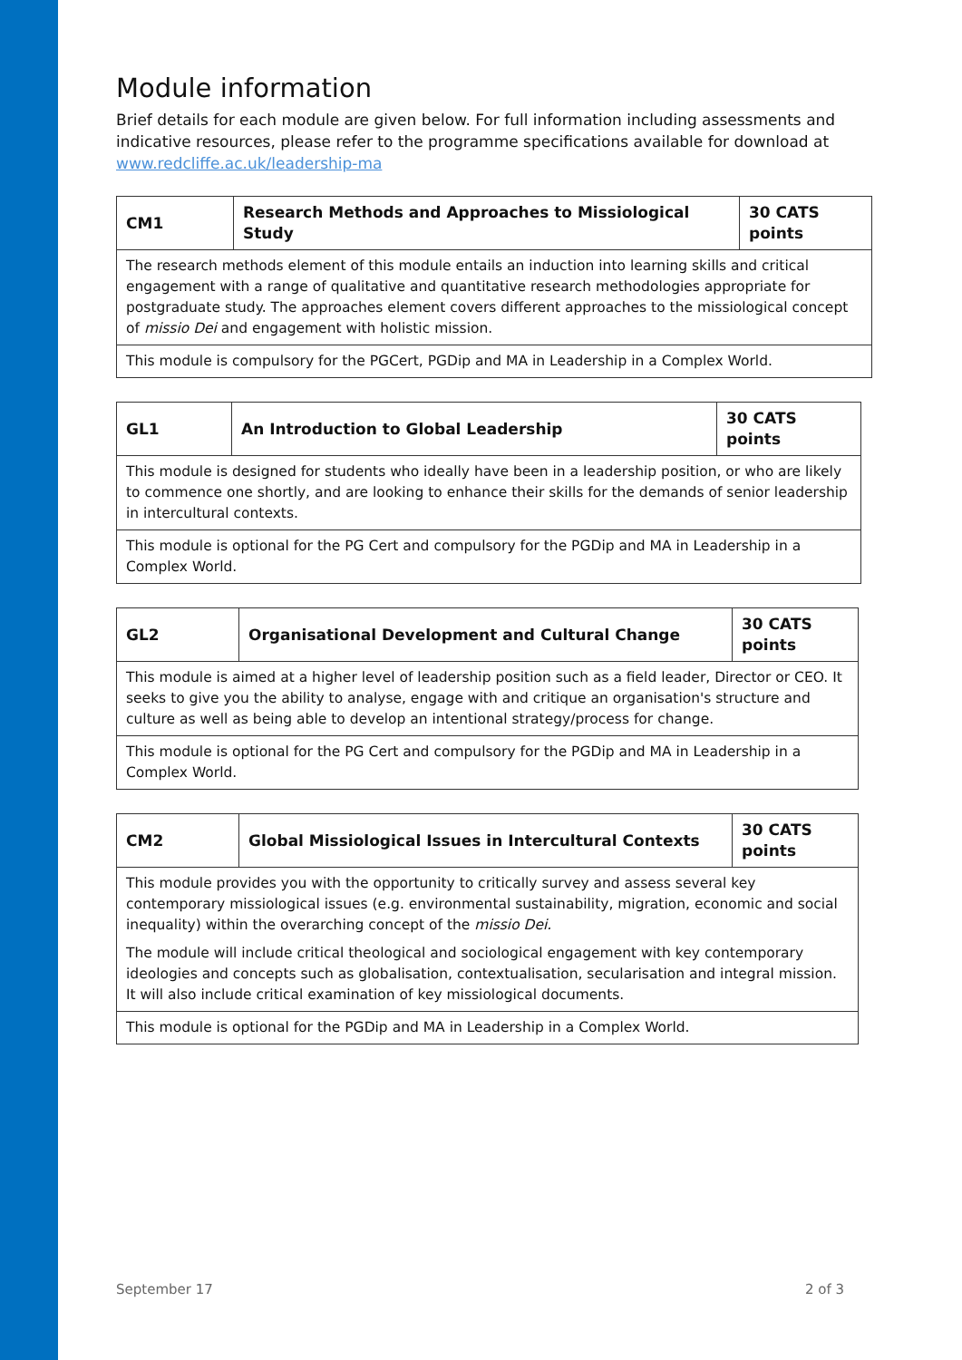Module information
Brief details for each module are given below. For full information including assessments and indicative resources, please refer to the programme specifications available for download at www.redcliffe.ac.uk/leadership-ma
| CM1 | Research Methods and Approaches to Missiological Study | 30 CATS points |
| The research methods element of this module entails an induction into learning skills and critical engagement with a range of qualitative and quantitative research methodologies appropriate for postgraduate study. The approaches element covers different approaches to the missiological concept of missio Dei and engagement with holistic mission. | | |
| This module is compulsory for the PGCert, PGDip and MA in Leadership in a Complex World. | | |
| GL1 | An Introduction to Global Leadership | 30 CATS points |
| This module is designed for students who ideally have been in a leadership position, or who are likely to commence one shortly, and are looking to enhance their skills for the demands of senior leadership in intercultural contexts. | | |
| This module is optional for the PG Cert and compulsory for the PGDip and MA in Leadership in a Complex World. | | |
| GL2 | Organisational Development and Cultural Change | 30 CATS points |
| This module is aimed at a higher level of leadership position such as a field leader, Director or CEO. It seeks to give you the ability to analyse, engage with and critique an organisation's structure and culture as well as being able to develop an intentional strategy/process for change. | | |
| This module is optional for the PG Cert and compulsory for the PGDip and MA in Leadership in a Complex World. | | |
| CM2 | Global Missiological Issues in Intercultural Contexts | 30 CATS points |
| This module provides you with the opportunity to critically survey and assess several key contemporary missiological issues (e.g. environmental sustainability, migration, economic and social inequality) within the overarching concept of the missio Dei. The module will include critical theological and sociological engagement with key contemporary ideologies and concepts such as globalisation, contextualisation, secularisation and integral mission. It will also include critical examination of key missiological documents. | | |
| This module is optional for the PGDip and MA in Leadership in a Complex World. | | |
September 17 2 of 3